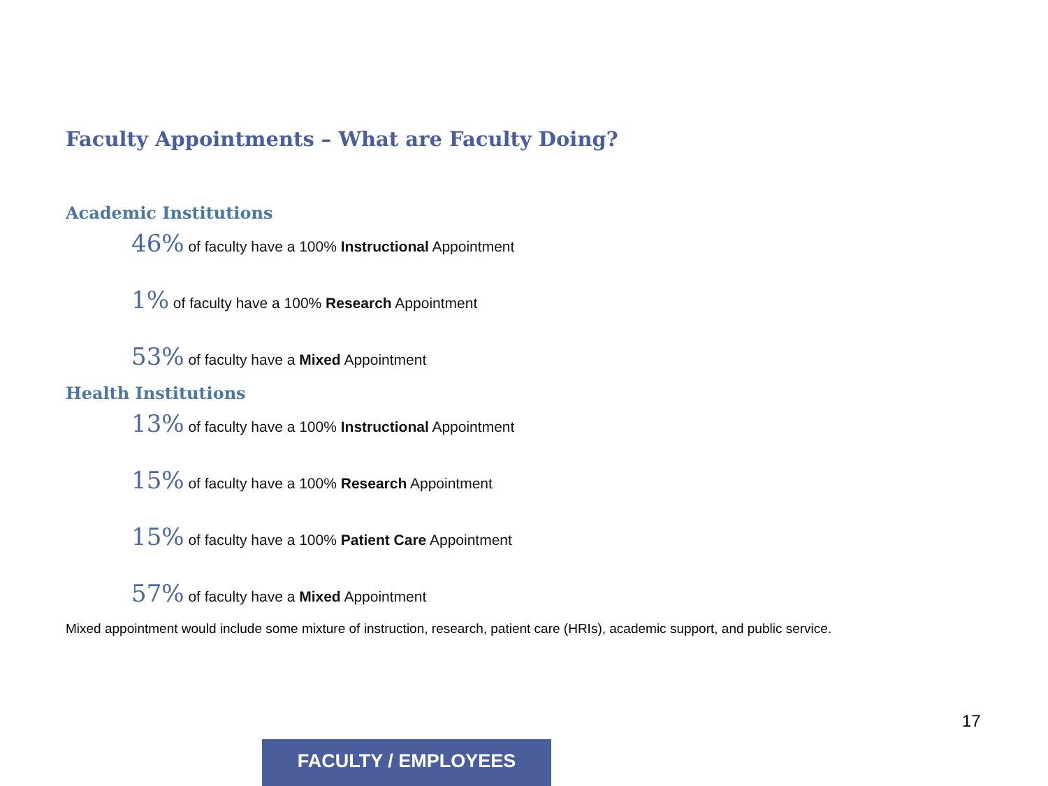Faculty Appointments – What are Faculty Doing?
Academic Institutions
46% of faculty have a 100% Instructional Appointment
1% of faculty have a 100% Research Appointment
53% of faculty have a Mixed Appointment
Health Institutions
13% of faculty have a 100% Instructional Appointment
15% of faculty have a 100% Research Appointment
15% of faculty have a 100% Patient Care Appointment
57% of faculty have a Mixed Appointment
Mixed appointment would include some mixture of instruction, research, patient care (HRIs), academic support, and public service.
17
FACULTY / EMPLOYEES